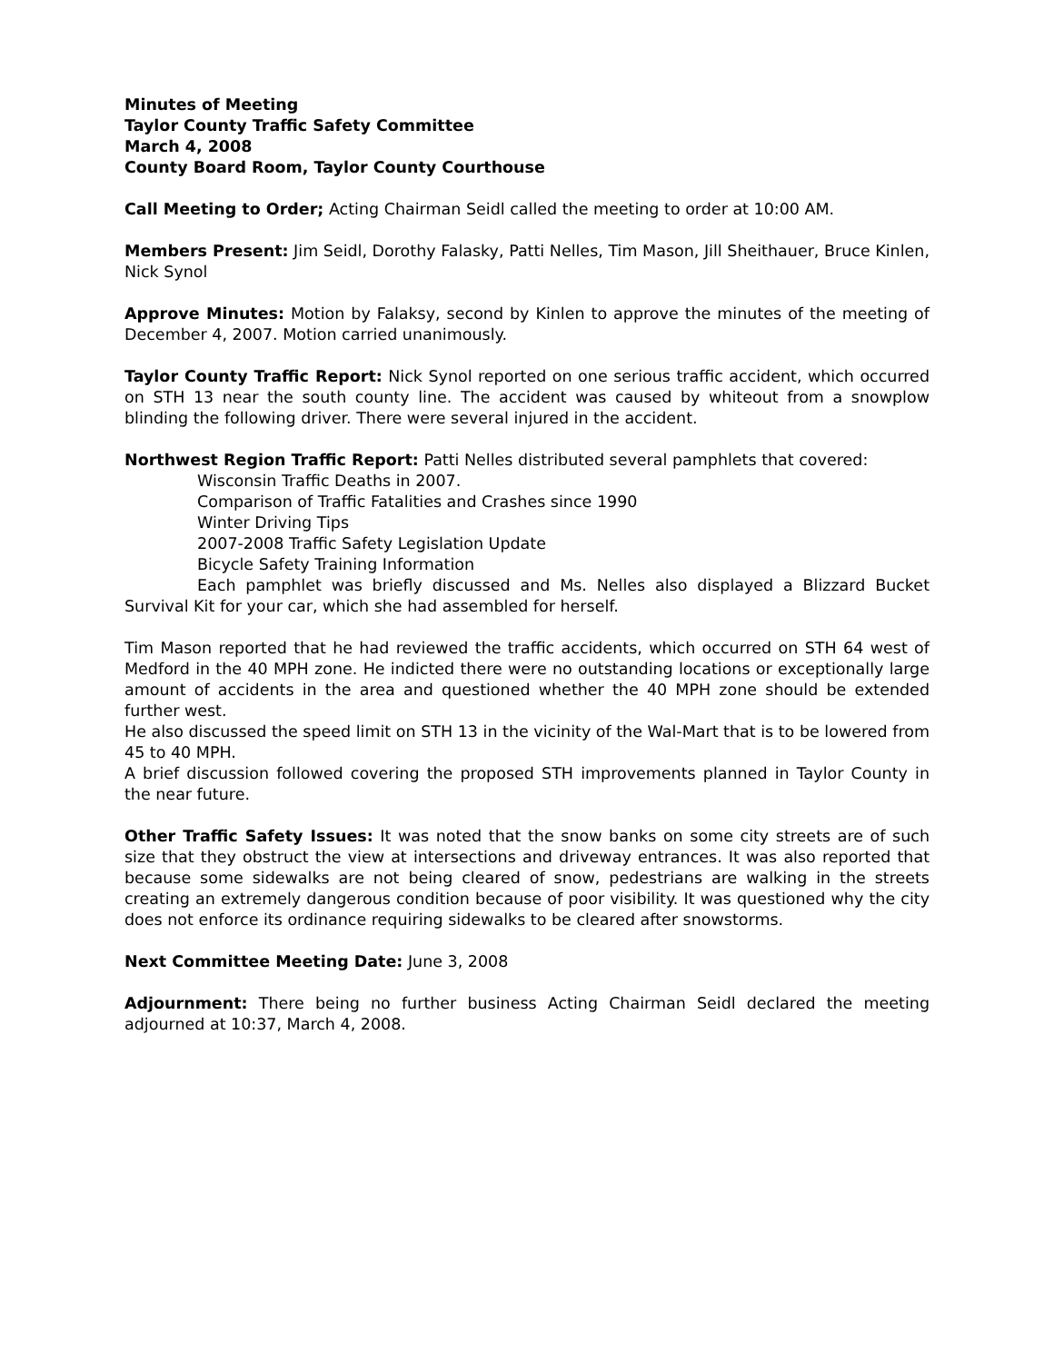Minutes of Meeting
Taylor County Traffic Safety Committee
March 4, 2008
County Board Room, Taylor County Courthouse
Call Meeting to Order; Acting Chairman Seidl called the meeting to order at 10:00 AM.
Members Present: Jim Seidl, Dorothy Falasky, Patti Nelles, Tim Mason, Jill Sheithauer, Bruce Kinlen, Nick Synol
Approve Minutes: Motion by Falaksy, second by Kinlen to approve the minutes of the meeting of December 4, 2007. Motion carried unanimously.
Taylor County Traffic Report: Nick Synol reported on one serious traffic accident, which occurred on STH 13 near the south county line. The accident was caused by whiteout from a snowplow blinding the following driver. There were several injured in the accident.
Northwest Region Traffic Report: Patti Nelles distributed several pamphlets that covered:
Wisconsin Traffic Deaths in 2007.
Comparison of Traffic Fatalities and Crashes since 1990
Winter Driving Tips
2007-2008 Traffic Safety Legislation Update
Bicycle Safety Training Information
Each pamphlet was briefly discussed and Ms. Nelles also displayed a Blizzard Bucket Survival Kit for your car, which she had assembled for herself.
Tim Mason reported that he had reviewed the traffic accidents, which occurred on STH 64 west of Medford in the 40 MPH zone. He indicted there were no outstanding locations or exceptionally large amount of accidents in the area and questioned whether the 40 MPH zone should be extended further west.
He also discussed the speed limit on STH 13 in the vicinity of the Wal-Mart that is to be lowered from 45 to 40 MPH.
A brief discussion followed covering the proposed STH improvements planned in Taylor County in the near future.
Other Traffic Safety Issues: It was noted that the snow banks on some city streets are of such size that they obstruct the view at intersections and driveway entrances. It was also reported that because some sidewalks are not being cleared of snow, pedestrians are walking in the streets creating an extremely dangerous condition because of poor visibility. It was questioned why the city does not enforce its ordinance requiring sidewalks to be cleared after snowstorms.
Next Committee Meeting Date: June 3, 2008
Adjournment: There being no further business Acting Chairman Seidl declared the meeting adjourned at 10:37, March 4, 2008.